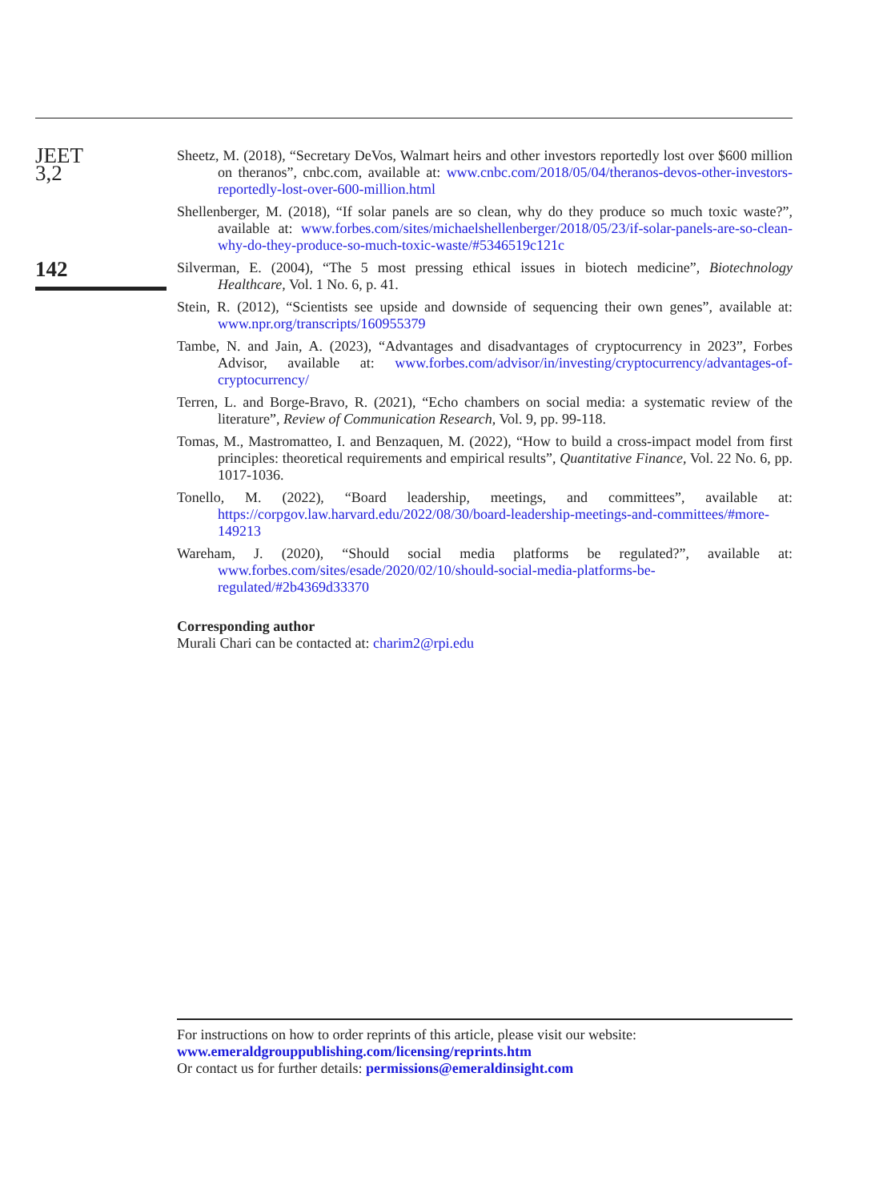JEET
3,2
142
Sheetz, M. (2018), “Secretary DeVos, Walmart heirs and other investors reportedly lost over $600 million on theranos”, cnbc.com, available at: www.cnbc.com/2018/05/04/theranos-devos-other-investors-reportedly-lost-over-600-million.html
Shellenberger, M. (2018), “If solar panels are so clean, why do they produce so much toxic waste?”, available at: www.forbes.com/sites/michaelshellenberger/2018/05/23/if-solar-panels-are-so-clean-why-do-they-produce-so-much-toxic-waste/#5346519c121c
Silverman, E. (2004), “The 5 most pressing ethical issues in biotech medicine”, Biotechnology Healthcare, Vol. 1 No. 6, p. 41.
Stein, R. (2012), “Scientists see upside and downside of sequencing their own genes”, available at: www.npr.org/transcripts/160955379
Tambe, N. and Jain, A. (2023), “Advantages and disadvantages of cryptocurrency in 2023”, Forbes Advisor, available at: www.forbes.com/advisor/in/investing/cryptocurrency/advantages-of-cryptocurrency/
Terren, L. and Borge-Bravo, R. (2021), “Echo chambers on social media: a systematic review of the literature”, Review of Communication Research, Vol. 9, pp. 99-118.
Tomas, M., Mastromatteo, I. and Benzaquen, M. (2022), “How to build a cross-impact model from first principles: theoretical requirements and empirical results”, Quantitative Finance, Vol. 22 No. 6, pp. 1017-1036.
Tonello, M. (2022), “Board leadership, meetings, and committees”, available at: https://corpgov.law.harvard.edu/2022/08/30/board-leadership-meetings-and-committees/#more-149213
Wareham, J. (2020), “Should social media platforms be regulated?”, available at: www.forbes.com/sites/esade/2020/02/10/should-social-media-platforms-be-regulated/#2b4369d33370
Corresponding author
Murali Chari can be contacted at: charim2@rpi.edu
For instructions on how to order reprints of this article, please visit our website:
www.emeraldgrouppublishing.com/licensing/reprints.htm
Or contact us for further details: permissions@emeraldinsight.com